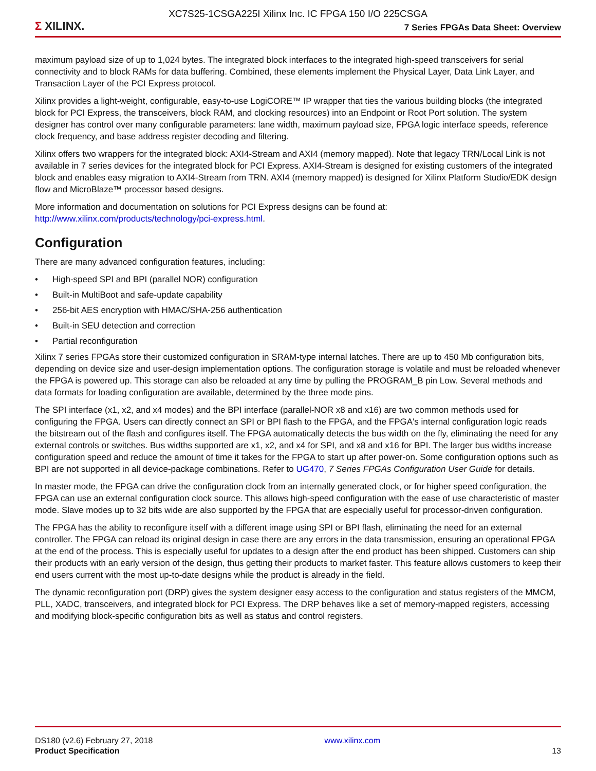XC7S25-1CSGA225I Xilinx Inc. IC FPGA 150 I/O 225CSGA
Σ XILINX.
7 Series FPGAs Data Sheet: Overview
maximum payload size of up to 1,024 bytes. The integrated block interfaces to the integrated high-speed transceivers for serial connectivity and to block RAMs for data buffering. Combined, these elements implement the Physical Layer, Data Link Layer, and Transaction Layer of the PCI Express protocol.
Xilinx provides a light-weight, configurable, easy-to-use LogiCORE™ IP wrapper that ties the various building blocks (the integrated block for PCI Express, the transceivers, block RAM, and clocking resources) into an Endpoint or Root Port solution. The system designer has control over many configurable parameters: lane width, maximum payload size, FPGA logic interface speeds, reference clock frequency, and base address register decoding and filtering.
Xilinx offers two wrappers for the integrated block: AXI4-Stream and AXI4 (memory mapped). Note that legacy TRN/Local Link is not available in 7 series devices for the integrated block for PCI Express. AXI4-Stream is designed for existing customers of the integrated block and enables easy migration to AXI4-Stream from TRN. AXI4 (memory mapped) is designed for Xilinx Platform Studio/EDK design flow and MicroBlaze™ processor based designs.
More information and documentation on solutions for PCI Express designs can be found at:
http://www.xilinx.com/products/technology/pci-express.html.
Configuration
There are many advanced configuration features, including:
• High-speed SPI and BPI (parallel NOR) configuration
• Built-in MultiBoot and safe-update capability
• 256-bit AES encryption with HMAC/SHA-256 authentication
• Built-in SEU detection and correction
• Partial reconfiguration
Xilinx 7 series FPGAs store their customized configuration in SRAM-type internal latches. There are up to 450 Mb configuration bits, depending on device size and user-design implementation options. The configuration storage is volatile and must be reloaded whenever the FPGA is powered up. This storage can also be reloaded at any time by pulling the PROGRAM_B pin Low. Several methods and data formats for loading configuration are available, determined by the three mode pins.
The SPI interface (x1, x2, and x4 modes) and the BPI interface (parallel-NOR x8 and x16) are two common methods used for configuring the FPGA. Users can directly connect an SPI or BPI flash to the FPGA, and the FPGA's internal configuration logic reads the bitstream out of the flash and configures itself. The FPGA automatically detects the bus width on the fly, eliminating the need for any external controls or switches. Bus widths supported are x1, x2, and x4 for SPI, and x8 and x16 for BPI. The larger bus widths increase configuration speed and reduce the amount of time it takes for the FPGA to start up after power-on. Some configuration options such as BPI are not supported in all device-package combinations. Refer to UG470, 7 Series FPGAs Configuration User Guide for details.
In master mode, the FPGA can drive the configuration clock from an internally generated clock, or for higher speed configuration, the FPGA can use an external configuration clock source. This allows high-speed configuration with the ease of use characteristic of master mode. Slave modes up to 32 bits wide are also supported by the FPGA that are especially useful for processor-driven configuration.
The FPGA has the ability to reconfigure itself with a different image using SPI or BPI flash, eliminating the need for an external controller. The FPGA can reload its original design in case there are any errors in the data transmission, ensuring an operational FPGA at the end of the process. This is especially useful for updates to a design after the end product has been shipped. Customers can ship their products with an early version of the design, thus getting their products to market faster. This feature allows customers to keep their end users current with the most up-to-date designs while the product is already in the field.
The dynamic reconfiguration port (DRP) gives the system designer easy access to the configuration and status registers of the MMCM, PLL, XADC, transceivers, and integrated block for PCI Express. The DRP behaves like a set of memory-mapped registers, accessing and modifying block-specific configuration bits as well as status and control registers.
DS180 (v2.6) February 27, 2018
Product Specification
www.xilinx.com
13